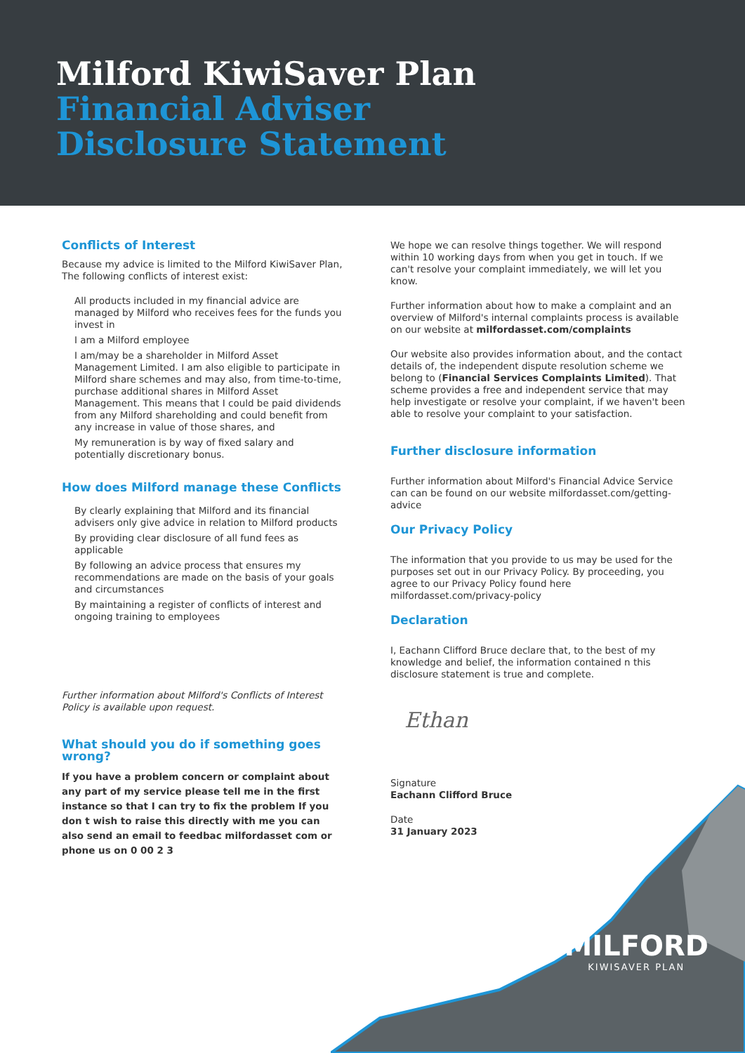Milford KiwiSaver Plan
Financial Adviser
Disclosure Statement
Conflicts of Interest
Because my advice is limited to the Milford KiwiSaver Plan, The following conflicts of interest exist:
All products included in my financial advice are managed by Milford who receives fees for the funds you invest in
I am a Milford employee
I am/may be a shareholder in Milford Asset Management Limited. I am also eligible to participate in Milford share schemes and may also, from time-to-time, purchase additional shares in Milford Asset Management. This means that I could be paid dividends from any Milford shareholding and could benefit from any increase in value of those shares, and
My remuneration is by way of fixed salary and potentially discretionary bonus.
How does Milford manage these Conflicts
By clearly explaining that Milford and its financial advisers only give advice in relation to Milford products
By providing clear disclosure of all fund fees as applicable
By following an advice process that ensures my recommendations are made on the basis of your goals and circumstances
By maintaining a register of conflicts of interest and ongoing training to employees
Further information about Milford's Conflicts of Interest Policy is available upon request.
What should you do if something goes wrong?
If you have a problem concern or complaint about any part of my service please tell me in the first instance so that I can try to fix the problem If you don t wish to raise this directly with me you can also send an email to feedbac milfordasset com or phone us on 0 00 2 3
We hope we can resolve things together. We will respond within 10 working days from when you get in touch. If we can't resolve your complaint immediately, we will let you know.
Further information about how to make a complaint and an overview of Milford's internal complaints process is available on our website at milfordasset.com/complaints
Our website also provides information about, and the contact details of, the independent dispute resolution scheme we belong to (Financial Services Complaints Limited). That scheme provides a free and independent service that may help investigate or resolve your complaint, if we haven't been able to resolve your complaint to your satisfaction.
Further disclosure information
Further information about Milford's Financial Advice Service can can be found on our website milfordasset.com/getting-advice
Our Privacy Policy
The information that you provide to us may be used for the purposes set out in our Privacy Policy. By proceeding, you agree to our Privacy Policy found here milfordasset.com/privacy-policy
Declaration
I, Eachann Clifford Bruce declare that, to the best of my knowledge and belief, the information contained n this disclosure statement is true and complete.
Ethan
Signature
Eachann Clifford Bruce
Date
31 January 2023
MILFORD
KIWISAVER PLAN